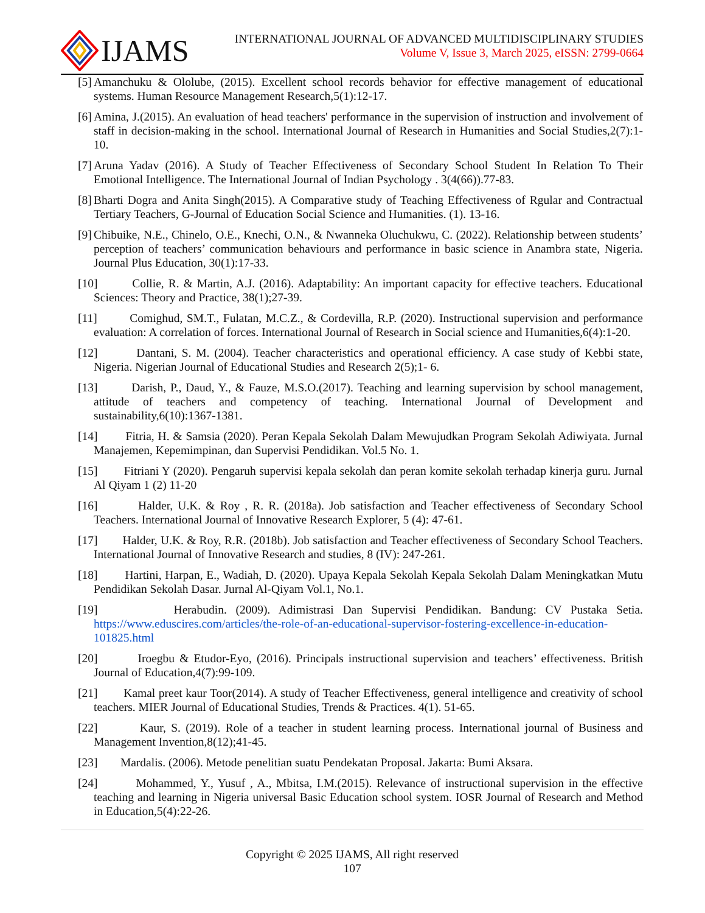IJAMS
INTERNATIONAL JOURNAL OF ADVANCED MULTIDISCIPLINARY STUDIES
Volume V, Issue 3, March 2025, eISSN: 2799-0664
[5]
Amanchuku & Ololube, (2015). Excellent school records behavior for effective management of educational systems. Human Resource Management Research,5(1):12-17.
[6]
Amina, J.(2015). An evaluation of head teachers' performance in the supervision of instruction and involvement of staff in decision-making in the school. International Journal of Research in Humanities and Social Studies,2(7):1-10.
[7]
Aruna Yadav (2016). A Study of Teacher Effectiveness of Secondary School Student In Relation To Their Emotional Intelligence. The International Journal of Indian Psychology . 3(4(66)).77-83.
[8]
Bharti Dogra and Anita Singh(2015). A Comparative study of Teaching Effectiveness of Rgular and Contractual Tertiary Teachers, G-Journal of Education Social Science and Humanities. (1). 13-16.
[9]
Chibuike, N.E., Chinelo, O.E., Knechi, O.N., & Nwanneka Oluchukwu, C. (2022). Relationship between students’ perception of teachers’ communication behaviours and performance in basic science in Anambra state, Nigeria. Journal Plus Education, 30(1):17-33.
[10]
Collie, R. & Martin, A.J. (2016). Adaptability: An important capacity for effective teachers. Educational Sciences: Theory and Practice, 38(1);27-39.
[11]
Comighud, SM.T., Fulatan, M.C.Z., & Cordevilla, R.P. (2020). Instructional supervision and performance evaluation: A correlation of forces. International Journal of Research in Social science and Humanities,6(4):1-20.
[12]
Dantani, S. M. (2004). Teacher characteristics and operational efficiency. A case study of Kebbi state, Nigeria. Nigerian Journal of Educational Studies and Research 2(5);1- 6.
[13]
Darish, P., Daud, Y., & Fauze, M.S.O.(2017). Teaching and learning supervision by school management, attitude of teachers and competency of teaching. International Journal of Development and sustainability,6(10):1367-1381.
[14]
Fitria, H. & Samsia (2020). Peran Kepala Sekolah Dalam Mewujudkan Program Sekolah Adiwiyata. Jurnal Manajemen, Kepemimpinan, dan Supervisi Pendidikan. Vol.5 No. 1.
[15]
Fitriani Y (2020). Pengaruh supervisi kepala sekolah dan peran komite sekolah terhadap kinerja guru. Jurnal Al Qiyam 1 (2) 11-20
[16]
Halder, U.K. & Roy , R. R. (2018a). Job satisfaction and Teacher effectiveness of Secondary School Teachers. International Journal of Innovative Research Explorer, 5 (4): 47-61.
[17]
Halder, U.K. & Roy, R.R. (2018b). Job satisfaction and Teacher effectiveness of Secondary School Teachers. International Journal of Innovative Research and studies, 8 (IV): 247-261.
[18]
Hartini, Harpan, E., Wadiah, D. (2020). Upaya Kepala Sekolah Kepala Sekolah Dalam Meningkatkan Mutu Pendidikan Sekolah Dasar. Jurnal Al-Qiyam Vol.1, No.1.
[19]
Herabudin. (2009). Adimistrasi Dan Supervisi Pendidikan. Bandung: CV Pustaka Setia. https://www.eduscires.com/articles/the-role-of-an-educational-supervisor-fostering-excellence-in-education-101825.html
[20]
Iroegbu & Etudor-Eyo, (2016). Principals instructional supervision and teachers’ effectiveness. British Journal of Education,4(7):99-109.
[21]
Kamal preet kaur Toor(2014). A study of Teacher Effectiveness, general intelligence and creativity of school teachers. MIER Journal of Educational Studies, Trends & Practices. 4(1). 51-65.
[22]
Kaur, S. (2019). Role of a teacher in student learning process. International journal of Business and Management Invention,8(12);41-45.
[23]
Mardalis. (2006). Metode penelitian suatu Pendekatan Proposal. Jakarta: Bumi Aksara.
[24]
Mohammed, Y., Yusuf , A., Mbitsa, I.M.(2015). Relevance of instructional supervision in the effective teaching and learning in Nigeria universal Basic Education school system. IOSR Journal of Research and Method in Education,5(4):22-26.
Copyright © 2025 IJAMS, All right reserved
107